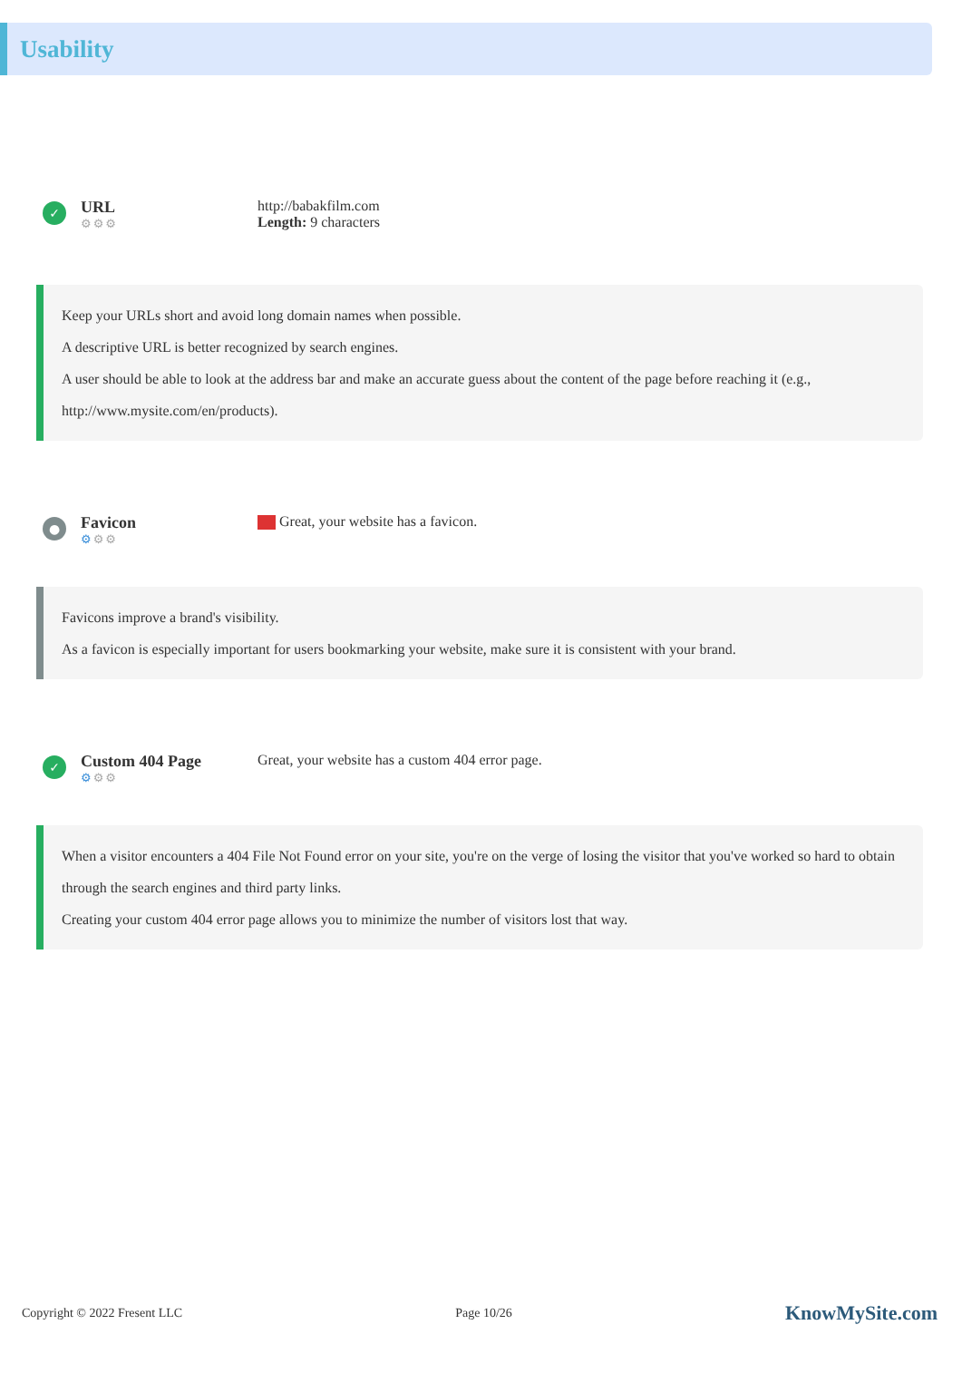Usability
✓
URL
⚙⚙⚙
http://babakfilm.com
Length: 9 characters
Keep your URLs short and avoid long domain names when possible.
A descriptive URL is better recognized by search engines.
A user should be able to look at the address bar and make an accurate guess about the content of the page before reaching it (e.g., http://www.mysite.com/en/products).
●
Favicon
⚙⚙⚙
Great, your website has a favicon.
Favicons improve a brand's visibility.
As a favicon is especially important for users bookmarking your website, make sure it is consistent with your brand.
✓
Custom 404 Page
⚙⚙⚙
Great, your website has a custom 404 error page.
When a visitor encounters a 404 File Not Found error on your site, you're on the verge of losing the visitor that you've worked so hard to obtain through the search engines and third party links.
Creating your custom 404 error page allows you to minimize the number of visitors lost that way.
Copyright © 2022 Fresent LLC Page 10/26 KnowMySite.com